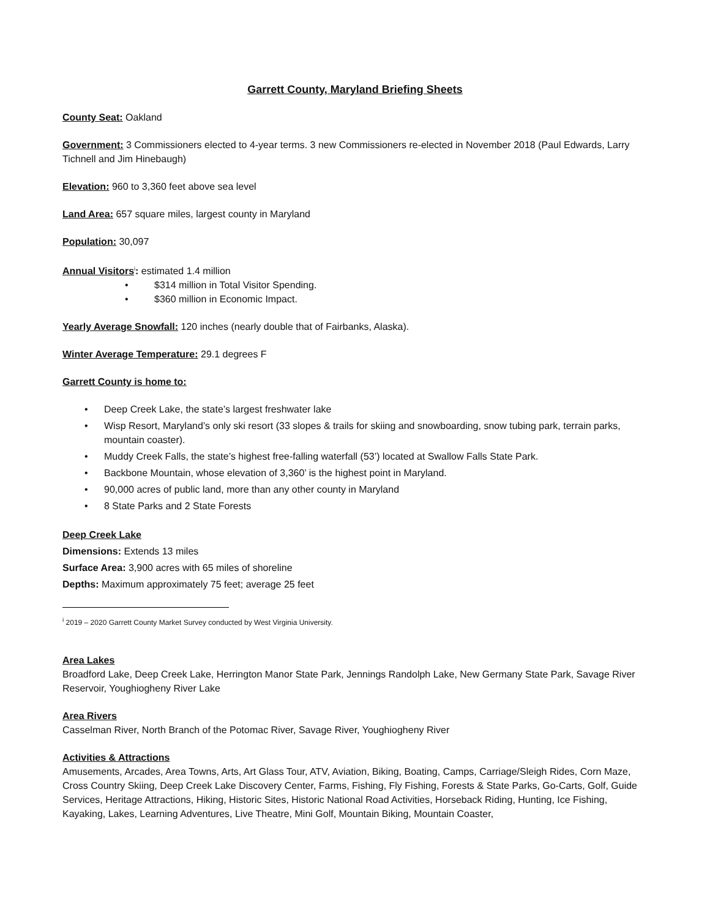Garrett County, Maryland Briefing Sheets
County Seat: Oakland
Government: 3 Commissioners elected to 4-year terms. 3 new Commissioners re-elected in November 2018 (Paul Edwards, Larry Tichnell and Jim Hinebaugh)
Elevation: 960 to 3,360 feet above sea level
Land Area: 657 square miles, largest county in Maryland
Population: 30,097
Annual Visitors<sup>i</sup>: estimated 1.4 million
• $314 million in Total Visitor Spending.
• $360 million in Economic Impact.
Yearly Average Snowfall: 120 inches (nearly double that of Fairbanks, Alaska).
Winter Average Temperature: 29.1 degrees F
Garrett County is home to:
• Deep Creek Lake, the state’s largest freshwater lake
• Wisp Resort, Maryland’s only ski resort (33 slopes & trails for skiing and snowboarding, snow tubing park, terrain parks, mountain coaster).
• Muddy Creek Falls, the state’s highest free-falling waterfall (53’) located at Swallow Falls State Park.
• Backbone Mountain, whose elevation of 3,360’ is the highest point in Maryland.
• 90,000 acres of public land, more than any other county in Maryland
• 8 State Parks and 2 State Forests
Deep Creek Lake
Dimensions: Extends 13 miles
Surface Area: 3,900 acres with 65 miles of shoreline
Depths: Maximum approximately 75 feet; average 25 feet
<sup>i</sup> 2019 – 2020 Garrett County Market Survey conducted by West Virginia University.
Area Lakes
Broadford Lake, Deep Creek Lake, Herrington Manor State Park, Jennings Randolph Lake, New Germany State Park, Savage River Reservoir, Youghiogheny River Lake
Area Rivers
Casselman River, North Branch of the Potomac River, Savage River, Youghiogheny River
Activities & Attractions
Amusements, Arcades, Area Towns, Arts, Art Glass Tour, ATV, Aviation, Biking, Boating, Camps, Carriage/Sleigh Rides, Corn Maze, Cross Country Skiing, Deep Creek Lake Discovery Center, Farms, Fishing, Fly Fishing, Forests & State Parks, Go-Carts, Golf, Guide Services, Heritage Attractions, Hiking, Historic Sites, Historic National Road Activities, Horseback Riding, Hunting, Ice Fishing, Kayaking, Lakes, Learning Adventures, Live Theatre, Mini Golf, Mountain Biking, Mountain Coaster,